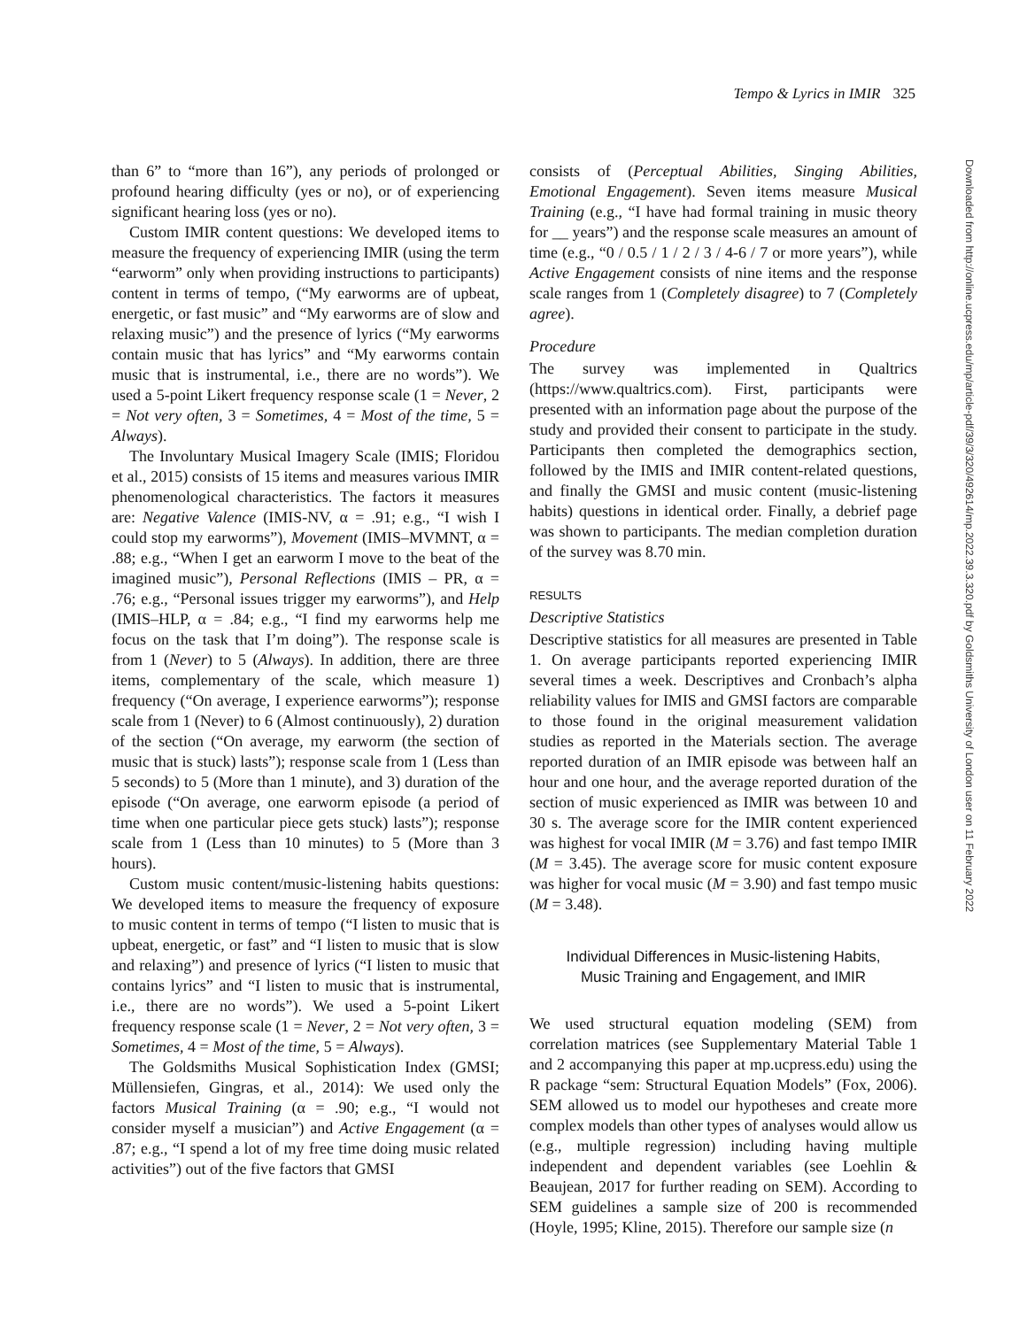Tempo & Lyrics in IMIR 325
Downloaded from http://online.ucpress.edu/mp/article-pdf/39/3/320/492614/mp.2022.39.3.320.pdf by Goldsmiths University of London user on 11 February 2022
than 6” to “more than 16”), any periods of prolonged or profound hearing difficulty (yes or no), or of experiencing significant hearing loss (yes or no).
Custom IMIR content questions: We developed items to measure the frequency of experiencing IMIR (using the term “earworm” only when providing instructions to participants) content in terms of tempo, (“My earworms are of upbeat, energetic, or fast music” and “My earworms are of slow and relaxing music”) and the presence of lyrics (“My earworms contain music that has lyrics” and “My earworms contain music that is instrumental, i.e., there are no words”). We used a 5-point Likert frequency response scale (1 = Never, 2 = Not very often, 3 = Sometimes, 4 = Most of the time, 5 = Always).
The Involuntary Musical Imagery Scale (IMIS; Floridou et al., 2015) consists of 15 items and measures various IMIR phenomenological characteristics. The factors it measures are: Negative Valence (IMIS-NV, α = .91; e.g., “I wish I could stop my earworms”), Movement (IMIS–MVMNT, α = .88; e.g., “When I get an earworm I move to the beat of the imagined music”), Personal Reflections (IMIS – PR, α = .76; e.g., “Personal issues trigger my earworms”), and Help (IMIS–HLP, α = .84; e.g., “I find my earworms help me focus on the task that I’m doing”). The response scale is from 1 (Never) to 5 (Always). In addition, there are three items, complementary of the scale, which measure 1) frequency (“On average, I experience earworms”); response scale from 1 (Never) to 6 (Almost continuously), 2) duration of the section (“On average, my earworm (the section of music that is stuck) lasts”); response scale from 1 (Less than 5 seconds) to 5 (More than 1 minute), and 3) duration of the episode (“On average, one earworm episode (a period of time when one particular piece gets stuck) lasts”); response scale from 1 (Less than 10 minutes) to 5 (More than 3 hours).
Custom music content/music-listening habits questions: We developed items to measure the frequency of exposure to music content in terms of tempo (“I listen to music that is upbeat, energetic, or fast” and “I listen to music that is slow and relaxing”) and presence of lyrics (“I listen to music that contains lyrics” and “I listen to music that is instrumental, i.e., there are no words”). We used a 5-point Likert frequency response scale (1 = Never, 2 = Not very often, 3 = Sometimes, 4 = Most of the time, 5 = Always).
The Goldsmiths Musical Sophistication Index (GMSI; Müllensiefen, Gingras, et al., 2014): We used only the factors Musical Training (α = .90; e.g., “I would not consider myself a musician”) and Active Engagement (α = .87; e.g., “I spend a lot of my free time doing music related activities”) out of the five factors that GMSI
consists of (Perceptual Abilities, Singing Abilities, Emotional Engagement). Seven items measure Musical Training (e.g., “I have had formal training in music theory for __ years”) and the response scale measures an amount of time (e.g., “0 / 0.5 / 1 / 2 / 3 / 4-6 / 7 or more years”), while Active Engagement consists of nine items and the response scale ranges from 1 (Completely disagree) to 7 (Completely agree).
Procedure
The survey was implemented in Qualtrics (https://www.qualtrics.com). First, participants were presented with an information page about the purpose of the study and provided their consent to participate in the study. Participants then completed the demographics section, followed by the IMIS and IMIR content-related questions, and finally the GMSI and music content (music-listening habits) questions in identical order. Finally, a debrief page was shown to participants. The median completion duration of the survey was 8.70 min.
RESULTS
Descriptive Statistics
Descriptive statistics for all measures are presented in Table 1. On average participants reported experiencing IMIR several times a week. Descriptives and Cronbach’s alpha reliability values for IMIS and GMSI factors are comparable to those found in the original measurement validation studies as reported in the Materials section. The average reported duration of an IMIR episode was between half an hour and one hour, and the average reported duration of the section of music experienced as IMIR was between 10 and 30 s. The average score for the IMIR content experienced was highest for vocal IMIR (M = 3.76) and fast tempo IMIR (M = 3.45). The average score for music content exposure was higher for vocal music (M = 3.90) and fast tempo music (M = 3.48).
Individual Differences in Music-listening Habits,
Music Training and Engagement, and IMIR
We used structural equation modeling (SEM) from correlation matrices (see Supplementary Material Table 1 and 2 accompanying this paper at mp.ucpress.edu) using the R package “sem: Structural Equation Models” (Fox, 2006). SEM allowed us to model our hypotheses and create more complex models than other types of analyses would allow us (e.g., multiple regression) including having multiple independent and dependent variables (see Loehlin & Beaujean, 2017 for further reading on SEM). According to SEM guidelines a sample size of 200 is recommended (Hoyle, 1995; Kline, 2015). Therefore our sample size (n